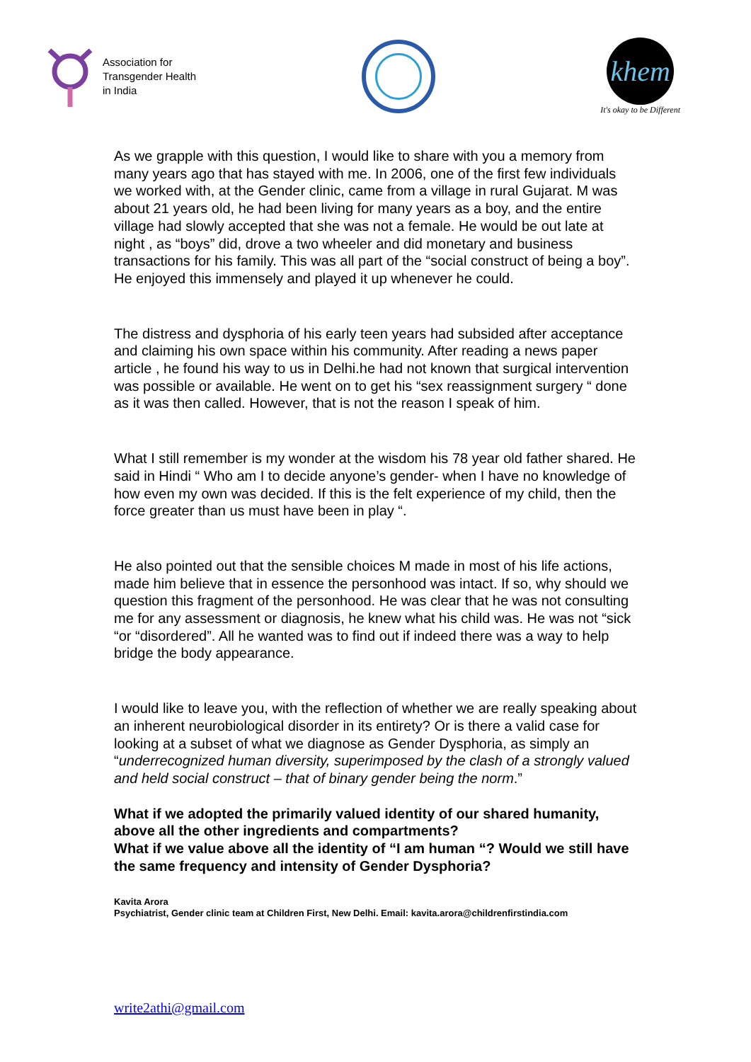Association for
Transgender Health
in India
khem
It's okay to be Different
As we grapple with this question, I would like to share with you a memory from many years ago that has stayed with me. In 2006, one of the first few individuals we worked with, at the Gender clinic, came from a village in rural Gujarat. M was about 21 years old, he had been living for many years as a boy, and the entire village had slowly accepted that she was not a female. He would be out late at night , as “boys” did, drove a two wheeler and did monetary and business transactions for his family. This was all part of the “social construct of being a boy”. He enjoyed this immensely and played it up whenever he could.
The distress and dysphoria of his early teen years had subsided after acceptance and claiming his own space within his community. After reading a news paper article , he found his way to us in Delhi.he had not known that surgical intervention was possible or available. He went on to get his “sex reassignment surgery “ done as it was then called. However, that is not the reason I speak of him.
What I still remember is my wonder at the wisdom his 78 year old father shared. He said in Hindi “ Who am I to decide anyone’s gender- when I have no knowledge of how even my own was decided. If this is the felt experience of my child, then the force greater than us must have been in play “.
He also pointed out that the sensible choices M made in most of his life actions, made him believe that in essence the personhood was intact. If so, why should we question this fragment of the personhood. He was clear that he was not consulting me for any assessment or diagnosis, he knew what his child was. He was not “sick “or “disordered”. All he wanted was to find out if indeed there was a way to help bridge the body appearance.
I would like to leave you, with the reflection of whether we are really speaking about an inherent neurobiological disorder in its entirety? Or is there a valid case for looking at a subset of what we diagnose as Gender Dysphoria, as simply an “underrecognized human diversity, superimposed by the clash of a strongly valued and held social construct – that of binary gender being the norm.”
What if we adopted the primarily valued identity of our shared humanity, above all the other ingredients and compartments?
What if we value above all the identity of “I am human “? Would we still have the same frequency and intensity of Gender Dysphoria?
Kavita Arora
Psychiatrist, Gender clinic team at Children First, New Delhi. Email: kavita.arora@childrenfirstindia.com
write2athi@gmail.com